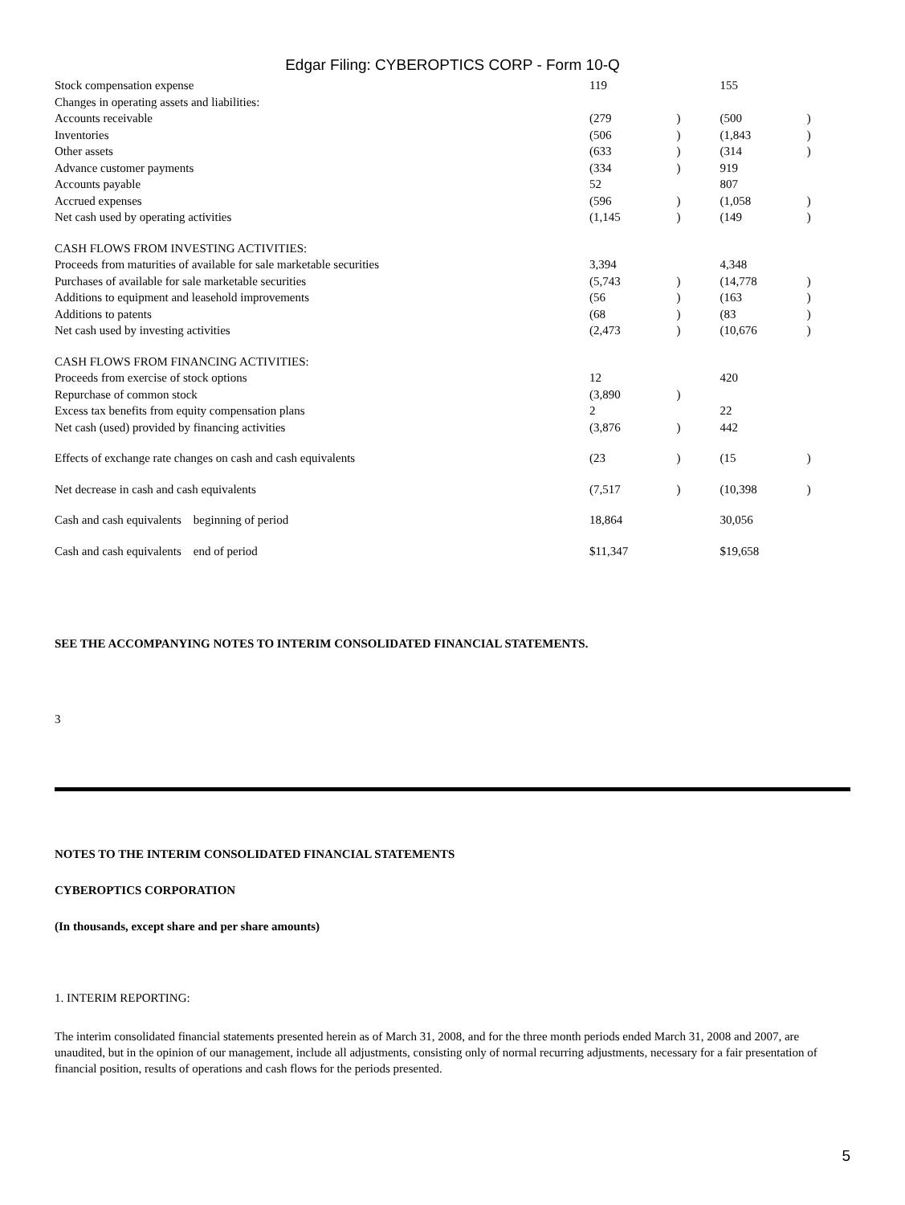Edgar Filing: CYBEROPTICS CORP - Form 10-Q
| Stock compensation expense | 119 | | 155 | |
| Changes in operating assets and liabilities: | | | | |
| Accounts receivable | (279 | ) | (500 | ) |
| Inventories | (506 | ) | (1,843 | ) |
| Other assets | (633 | ) | (314 | ) |
| Advance customer payments | (334 | ) | 919 | |
| Accounts payable | 52 | | 807 | |
| Accrued expenses | (596 | ) | (1,058 | ) |
| Net cash used by operating activities | (1,145 | ) | (149 | ) |
| CASH FLOWS FROM INVESTING ACTIVITIES: | | | | |
| Proceeds from maturities of available for sale marketable securities | 3,394 | | 4,348 | |
| Purchases of available for sale marketable securities | (5,743 | ) | (14,778 | ) |
| Additions to equipment and leasehold improvements | (56 | ) | (163 | ) |
| Additions to patents | (68 | ) | (83 | ) |
| Net cash used by investing activities | (2,473 | ) | (10,676 | ) |
| CASH FLOWS FROM FINANCING ACTIVITIES: | | | | |
| Proceeds from exercise of stock options | 12 | | 420 | |
| Repurchase of common stock | (3,890 | ) | | |
| Excess tax benefits from equity compensation plans | 2 | | 22 | |
| Net cash (used) provided by financing activities | (3,876 | ) | 442 | |
| Effects of exchange rate changes on cash and cash equivalents | (23 | ) | (15 | ) |
| Net decrease in cash and cash equivalents | (7,517 | ) | (10,398 | ) |
| Cash and cash equivalents beginning of period | 18,864 | | 30,056 | |
| Cash and cash equivalents end of period | $11,347 | | $19,658 | |
SEE THE ACCOMPANYING NOTES TO INTERIM CONSOLIDATED FINANCIAL STATEMENTS.
3
NOTES TO THE INTERIM CONSOLIDATED FINANCIAL STATEMENTS
CYBEROPTICS CORPORATION
(In thousands, except share and per share amounts)
1. INTERIM REPORTING:
The interim consolidated financial statements presented herein as of March 31, 2008, and for the three month periods ended March 31, 2008 and 2007, are unaudited, but in the opinion of our management, include all adjustments, consisting only of normal recurring adjustments, necessary for a fair presentation of financial position, results of operations and cash flows for the periods presented.
5